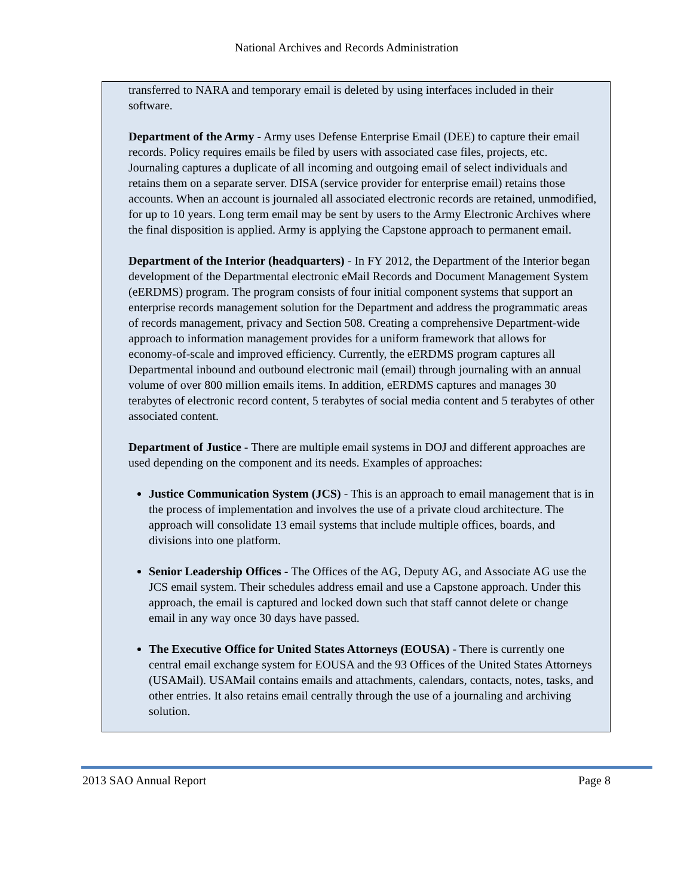National Archives and Records Administration
transferred to NARA and temporary email is deleted by using interfaces included in their software.
Department of the Army - Army uses Defense Enterprise Email (DEE) to capture their email records. Policy requires emails be filed by users with associated case files, projects, etc. Journaling captures a duplicate of all incoming and outgoing email of select individuals and retains them on a separate server. DISA (service provider for enterprise email) retains those accounts. When an account is journaled all associated electronic records are retained, unmodified, for up to 10 years. Long term email may be sent by users to the Army Electronic Archives where the final disposition is applied. Army is applying the Capstone approach to permanent email.
Department of the Interior (headquarters) - In FY 2012, the Department of the Interior began development of the Departmental electronic eMail Records and Document Management System (eERDMS) program. The program consists of four initial component systems that support an enterprise records management solution for the Department and address the programmatic areas of records management, privacy and Section 508. Creating a comprehensive Department-wide approach to information management provides for a uniform framework that allows for economy-of-scale and improved efficiency. Currently, the eERDMS program captures all Departmental inbound and outbound electronic mail (email) through journaling with an annual volume of over 800 million emails items. In addition, eERDMS captures and manages 30 terabytes of electronic record content, 5 terabytes of social media content and 5 terabytes of other associated content.
Department of Justice - There are multiple email systems in DOJ and different approaches are used depending on the component and its needs. Examples of approaches:
Justice Communication System (JCS) - This is an approach to email management that is in the process of implementation and involves the use of a private cloud architecture. The approach will consolidate 13 email systems that include multiple offices, boards, and divisions into one platform.
Senior Leadership Offices - The Offices of the AG, Deputy AG, and Associate AG use the JCS email system. Their schedules address email and use a Capstone approach. Under this approach, the email is captured and locked down such that staff cannot delete or change email in any way once 30 days have passed.
The Executive Office for United States Attorneys (EOUSA) - There is currently one central email exchange system for EOUSA and the 93 Offices of the United States Attorneys (USAMail). USAMail contains emails and attachments, calendars, contacts, notes, tasks, and other entries. It also retains email centrally through the use of a journaling and archiving solution.
2013 SAO Annual Report Page 8